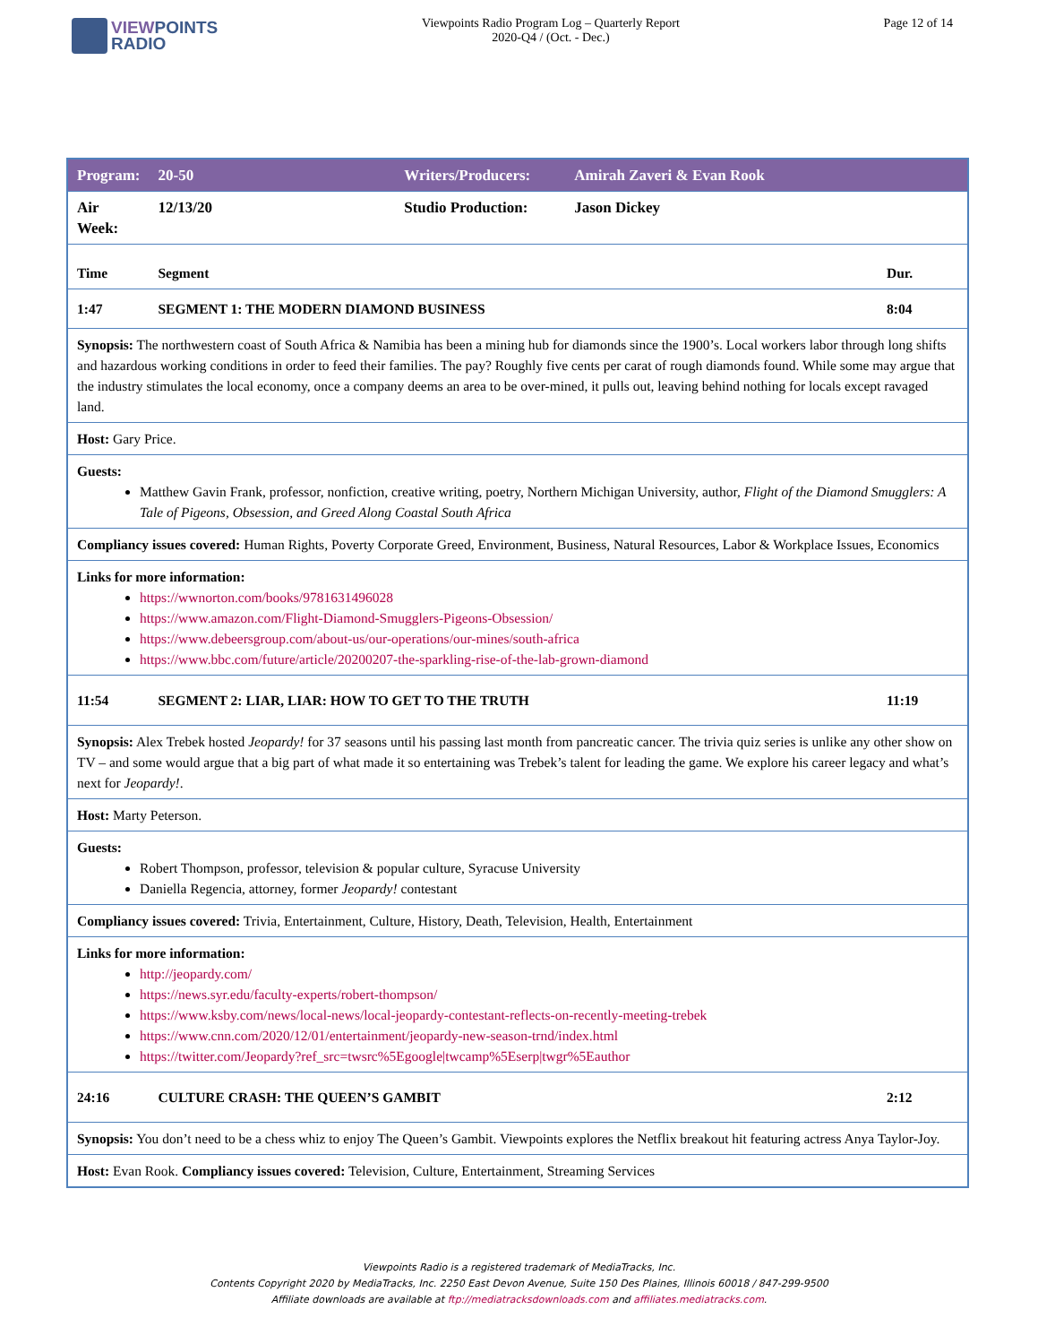VIEWPOINTS
RADIO
Viewpoints Radio Program Log – Quarterly Report
2020-Q4 / (Oct. - Dec.)
Page 12 of 14
| Program: | 20-50 | Writers/Producers: | Amirah Zaveri & Evan Rook | |
| Air Week: | 12/13/20 | Studio Production: | Jason Dickey | |
| Time | Segment | | | Dur. |
| 1:47 | SEGMENT 1: THE MODERN DIAMOND BUSINESS | | | 8:04 |
| Synopsis: The northwestern coast of South Africa & Namibia has been a mining hub for diamonds since the 1900’s. Local workers labor through long shifts and hazardous working conditions in order to feed their families. The pay? Roughly five cents per carat of rough diamonds found. While some may argue that the industry stimulates the local economy, once a company deems an area to be over-mined, it pulls out, leaving behind nothing for locals except ravaged land. | | | | |
| Host: Gary Price. | | | | |
| Guests: Matthew Gavin Frank, professor, nonfiction, creative writing, poetry, Northern Michigan University, author, Flight of the Diamond Smugglers: A Tale of Pigeons, Obsession, and Greed Along Coastal South Africa | | | | |
| Compliancy issues covered: Human Rights, Poverty Corporate Greed, Environment, Business, Natural Resources, Labor & Workplace Issues, Economics | | | | |
| Links for more information: https://wwnorton.com/books/9781631496028 https://www.amazon.com/Flight-Diamond-Smugglers-Pigeons-Obsession/ https://www.debeersgroup.com/about-us/our-operations/our-mines/south-africa https://www.bbc.com/future/article/20200207-the-sparkling-rise-of-the-lab-grown-diamond | | | | |
| 11:54 | SEGMENT 2: LIAR, LIAR: HOW TO GET TO THE TRUTH | | | 11:19 |
| Synopsis: Alex Trebek hosted Jeopardy! for 37 seasons until his passing last month from pancreatic cancer. The trivia quiz series is unlike any other show on TV – and some would argue that a big part of what made it so entertaining was Trebek’s talent for leading the game. We explore his career legacy and what’s next for Jeopardy! . | | | | |
| Host: Marty Peterson. | | | | |
| Guests: Robert Thompson, professor, television & popular culture, Syracuse University Daniella Regencia, attorney, former Jeopardy! contestant | | | | |
| Compliancy issues covered: Trivia, Entertainment, Culture, History, Death, Television, Health, Entertainment | | | | |
| Links for more information: http://jeopardy.com/ https://news.syr.edu/faculty-experts/robert-thompson/ https://www.ksby.com/news/local-news/local-jeopardy-contestant-reflects-on-recently-meeting-trebek https://www.cnn.com/2020/12/01/entertainment/jeopardy-new-season-trnd/index.html https://twitter.com/Jeopardy?ref_src=twsrc%5Egoogle/twcamp%5Eserp/twgr%5Eauthor | | | | |
| 24:16 | CULTURE CRASH: THE QUEEN’S GAMBIT | | | 2:12 |
| Synopsis: You don’t need to be a chess whiz to enjoy The Queen’s Gambit. Viewpoints explores the Netflix breakout hit featuring actress Anya Taylor-Joy. | | | | |
| Host: Evan Rook. Compliancy issues covered: Television, Culture, Entertainment, Streaming Services | | | | |
Viewpoints Radio is a registered trademark of MediaTracks, Inc.
Contents Copyright 2020 by MediaTracks, Inc. 2250 East Devon Avenue, Suite 150 Des Plaines, Illinois 60018 / 847-299-9500
Affiliate downloads are available at ftp://mediatracksdownloads.com and affiliates.mediatracks.com.